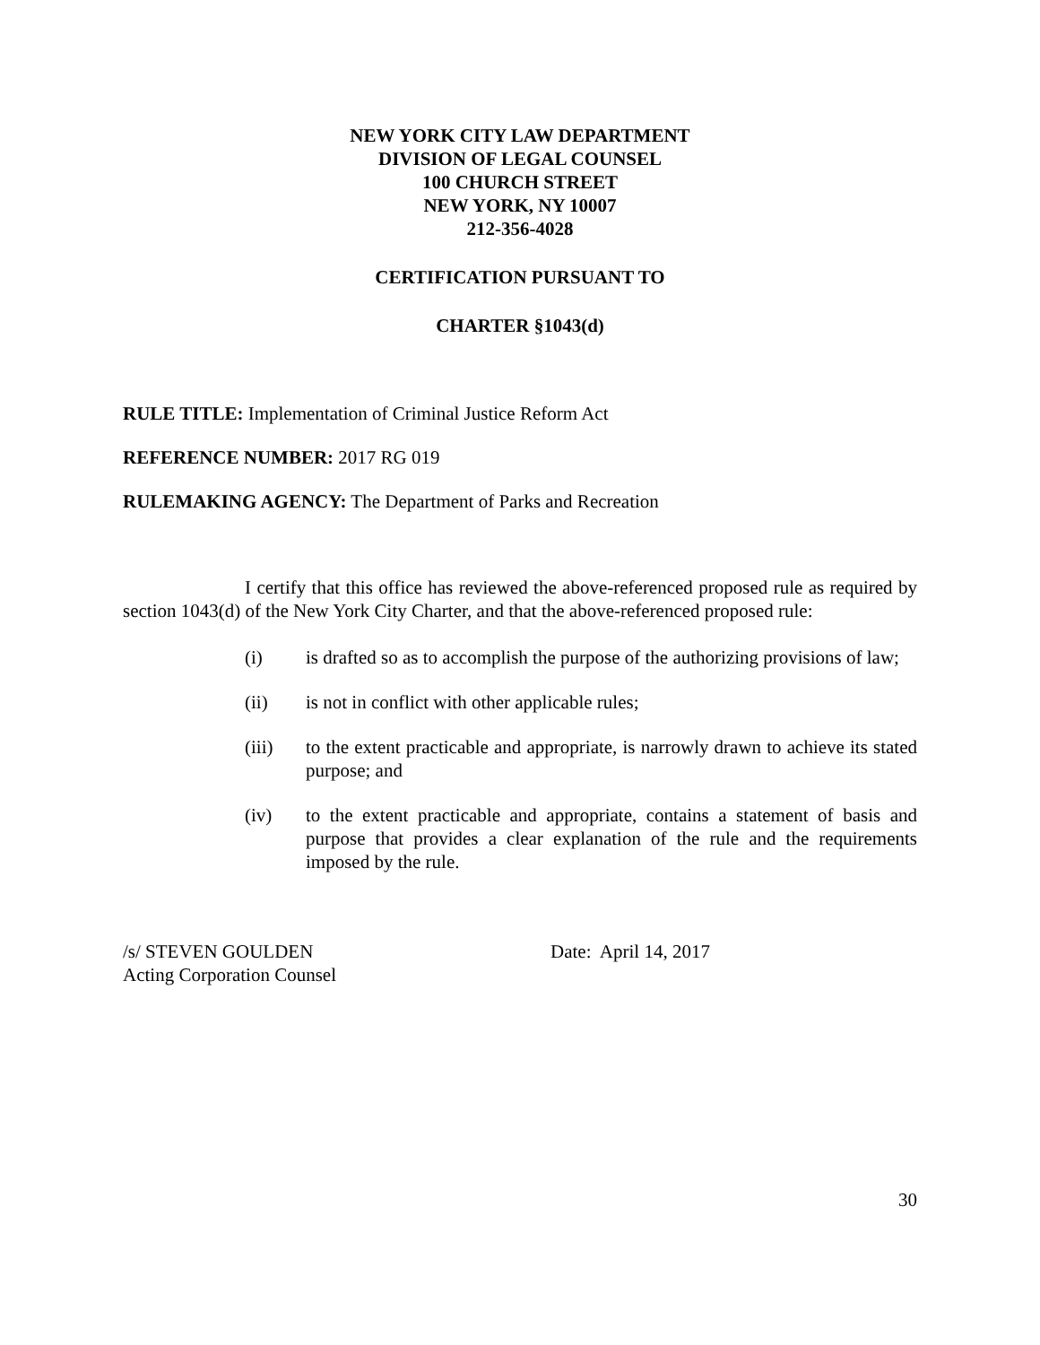NEW YORK CITY LAW DEPARTMENT
DIVISION OF LEGAL COUNSEL
100 CHURCH STREET
NEW YORK, NY 10007
212-356-4028
CERTIFICATION PURSUANT TO
CHARTER §1043(d)
RULE TITLE: Implementation of Criminal Justice Reform Act
REFERENCE NUMBER: 2017 RG 019
RULEMAKING AGENCY: The Department of Parks and Recreation
I certify that this office has reviewed the above-referenced proposed rule as required by section 1043(d) of the New York City Charter, and that the above-referenced proposed rule:
(i) is drafted so as to accomplish the purpose of the authorizing provisions of law;
(ii) is not in conflict with other applicable rules;
(iii) to the extent practicable and appropriate, is narrowly drawn to achieve its stated purpose; and
(iv) to the extent practicable and appropriate, contains a statement of basis and purpose that provides a clear explanation of the rule and the requirements imposed by the rule.
/s/ STEVEN GOULDEN
Acting Corporation Counsel
Date: April 14, 2017
30